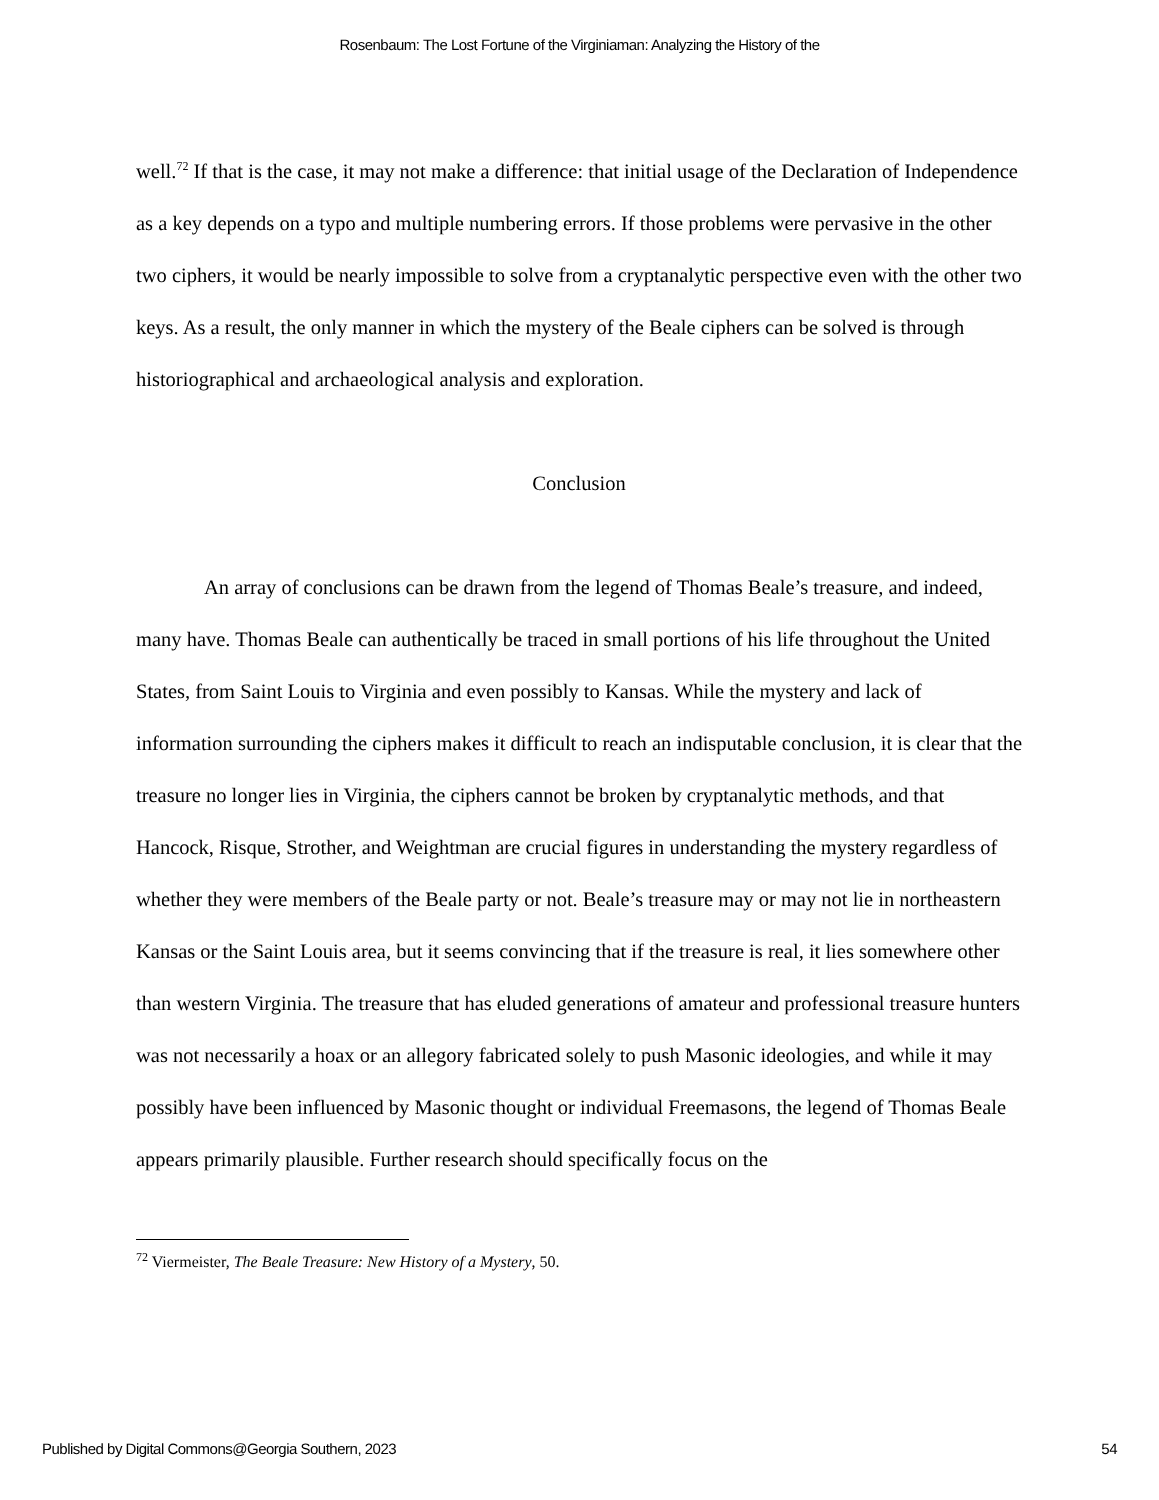Rosenbaum: The Lost Fortune of the Virginiaman: Analyzing the History of the
well.<sup>72</sup> If that is the case, it may not make a difference: that initial usage of the Declaration of Independence as a key depends on a typo and multiple numbering errors. If those problems were pervasive in the other two ciphers, it would be nearly impossible to solve from a cryptanalytic perspective even with the other two keys. As a result, the only manner in which the mystery of the Beale ciphers can be solved is through historiographical and archaeological analysis and exploration.
Conclusion
An array of conclusions can be drawn from the legend of Thomas Beale’s treasure, and indeed, many have. Thomas Beale can authentically be traced in small portions of his life throughout the United States, from Saint Louis to Virginia and even possibly to Kansas. While the mystery and lack of information surrounding the ciphers makes it difficult to reach an indisputable conclusion, it is clear that the treasure no longer lies in Virginia, the ciphers cannot be broken by cryptanalytic methods, and that Hancock, Risque, Strother, and Weightman are crucial figures in understanding the mystery regardless of whether they were members of the Beale party or not. Beale’s treasure may or may not lie in northeastern Kansas or the Saint Louis area, but it seems convincing that if the treasure is real, it lies somewhere other than western Virginia. The treasure that has eluded generations of amateur and professional treasure hunters was not necessarily a hoax or an allegory fabricated solely to push Masonic ideologies, and while it may possibly have been influenced by Masonic thought or individual Freemasons, the legend of Thomas Beale appears primarily plausible. Further research should specifically focus on the
<sup>72</sup> Viermeister, The Beale Treasure: New History of a Mystery, 50.
Published by Digital Commons@Georgia Southern, 2023 54